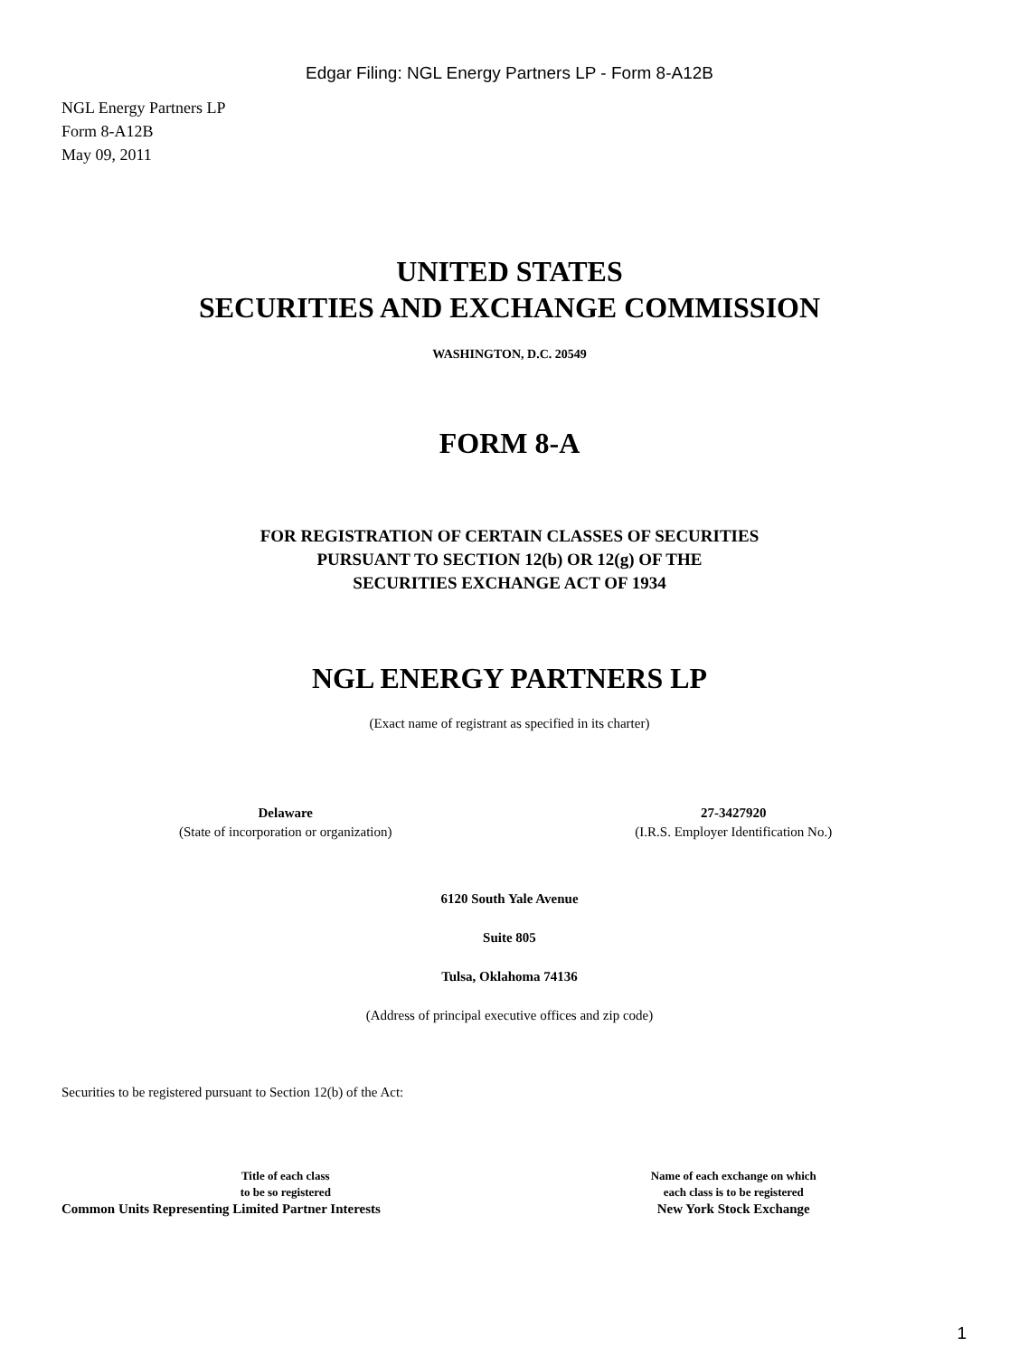Edgar Filing: NGL Energy Partners LP - Form 8-A12B
NGL Energy Partners LP
Form 8-A12B
May 09, 2011
UNITED STATES
SECURITIES AND EXCHANGE COMMISSION
WASHINGTON, D.C. 20549
FORM 8-A
FOR REGISTRATION OF CERTAIN CLASSES OF SECURITIES
PURSUANT TO SECTION 12(b) OR 12(g) OF THE
SECURITIES EXCHANGE ACT OF 1934
NGL ENERGY PARTNERS LP
(Exact name of registrant as specified in its charter)
| Delaware (State of incorporation or organization) | 27-3427920 (I.R.S. Employer Identification No.) |
6120 South Yale Avenue
Suite 805
Tulsa, Oklahoma 74136
(Address of principal executive offices and zip code)
Securities to be registered pursuant to Section 12(b) of the Act:
| Title of each class to be so registered | Name of each exchange on which each class is to be registered |
| --- | --- |
| Common Units Representing Limited Partner Interests | New York Stock Exchange |
1